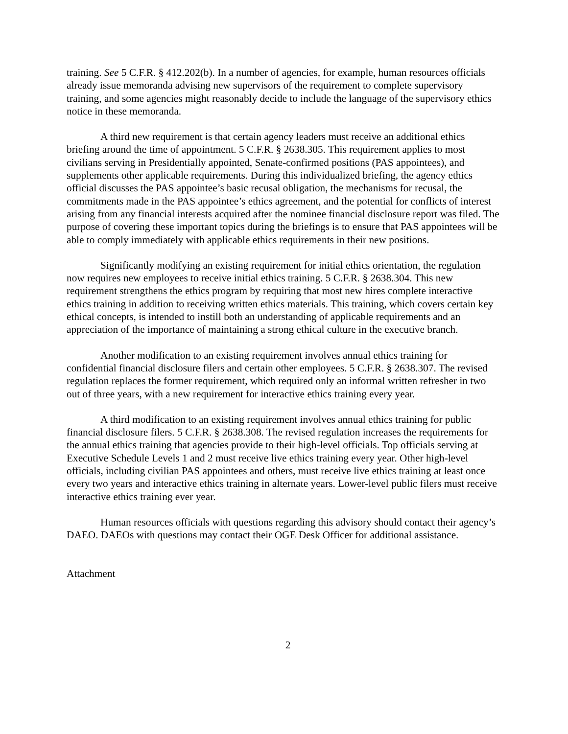training. See 5 C.F.R. § 412.202(b). In a number of agencies, for example, human resources officials already issue memoranda advising new supervisors of the requirement to complete supervisory training, and some agencies might reasonably decide to include the language of the supervisory ethics notice in these memoranda.
A third new requirement is that certain agency leaders must receive an additional ethics briefing around the time of appointment. 5 C.F.R. § 2638.305. This requirement applies to most civilians serving in Presidentially appointed, Senate-confirmed positions (PAS appointees), and supplements other applicable requirements. During this individualized briefing, the agency ethics official discusses the PAS appointee’s basic recusal obligation, the mechanisms for recusal, the commitments made in the PAS appointee’s ethics agreement, and the potential for conflicts of interest arising from any financial interests acquired after the nominee financial disclosure report was filed. The purpose of covering these important topics during the briefings is to ensure that PAS appointees will be able to comply immediately with applicable ethics requirements in their new positions.
Significantly modifying an existing requirement for initial ethics orientation, the regulation now requires new employees to receive initial ethics training. 5 C.F.R. § 2638.304. This new requirement strengthens the ethics program by requiring that most new hires complete interactive ethics training in addition to receiving written ethics materials. This training, which covers certain key ethical concepts, is intended to instill both an understanding of applicable requirements and an appreciation of the importance of maintaining a strong ethical culture in the executive branch.
Another modification to an existing requirement involves annual ethics training for confidential financial disclosure filers and certain other employees. 5 C.F.R. § 2638.307. The revised regulation replaces the former requirement, which required only an informal written refresher in two out of three years, with a new requirement for interactive ethics training every year.
A third modification to an existing requirement involves annual ethics training for public financial disclosure filers. 5 C.F.R. § 2638.308. The revised regulation increases the requirements for the annual ethics training that agencies provide to their high-level officials. Top officials serving at Executive Schedule Levels 1 and 2 must receive live ethics training every year. Other high-level officials, including civilian PAS appointees and others, must receive live ethics training at least once every two years and interactive ethics training in alternate years. Lower-level public filers must receive interactive ethics training ever year.
Human resources officials with questions regarding this advisory should contact their agency’s DAEO. DAEOs with questions may contact their OGE Desk Officer for additional assistance.
Attachment
2